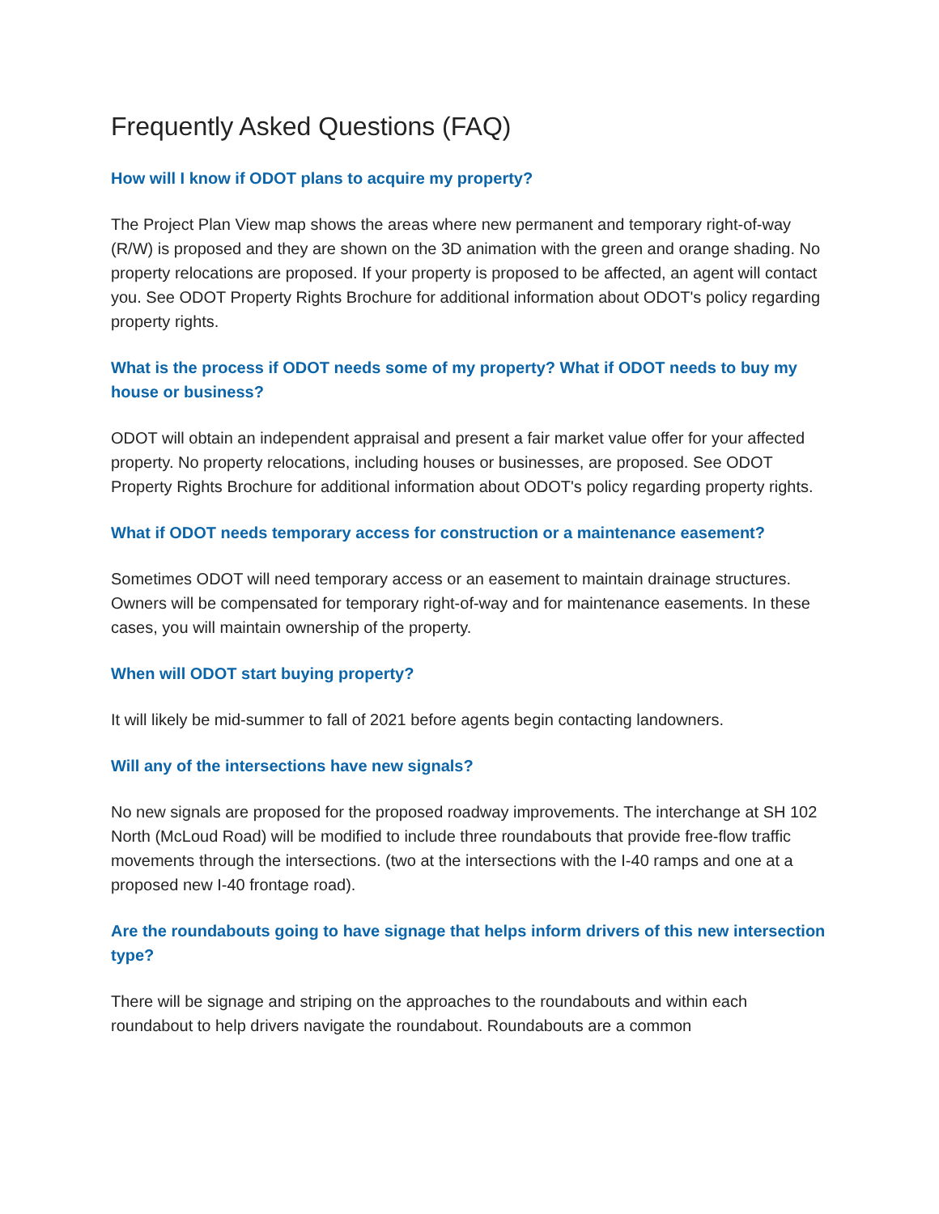Frequently Asked Questions (FAQ)
How will I know if ODOT plans to acquire my property?
The Project Plan View map shows the areas where new permanent and temporary right-of-way (R/W) is proposed and they are shown on the 3D animation with the green and orange shading. No property relocations are proposed. If your property is proposed to be affected, an agent will contact you. See ODOT Property Rights Brochure for additional information about ODOT's policy regarding property rights.
What is the process if ODOT needs some of my property? What if ODOT needs to buy my house or business?
ODOT will obtain an independent appraisal and present a fair market value offer for your affected property. No property relocations, including houses or businesses, are proposed. See ODOT Property Rights Brochure for additional information about ODOT's policy regarding property rights.
What if ODOT needs temporary access for construction or a maintenance easement?
Sometimes ODOT will need temporary access or an easement to maintain drainage structures. Owners will be compensated for temporary right-of-way and for maintenance easements. In these cases, you will maintain ownership of the property.
When will ODOT start buying property?
It will likely be mid-summer to fall of 2021 before agents begin contacting landowners.
Will any of the intersections have new signals?
No new signals are proposed for the proposed roadway improvements. The interchange at SH 102 North (McLoud Road) will be modified to include three roundabouts that provide free-flow traffic movements through the intersections. (two at the intersections with the I-40 ramps and one at a proposed new I-40 frontage road).
Are the roundabouts going to have signage that helps inform drivers of this new intersection type?
There will be signage and striping on the approaches to the roundabouts and within each roundabout to help drivers navigate the roundabout. Roundabouts are a common